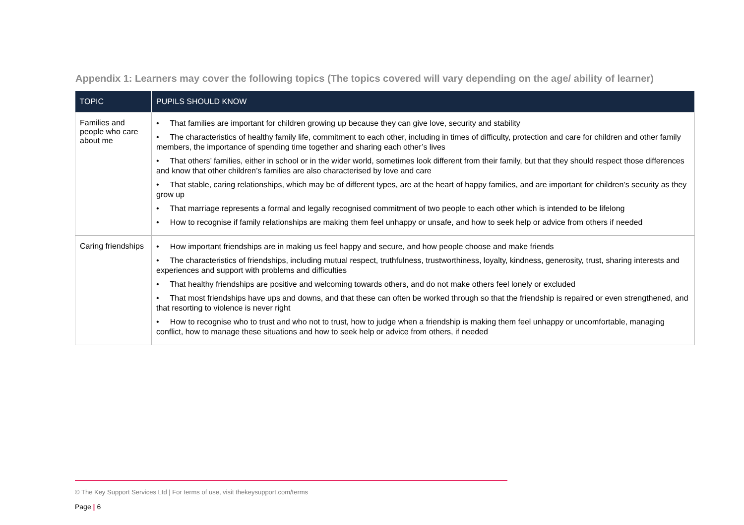Appendix 1: Learners may cover the following topics (The topics covered will vary depending on the age/ ability of learner)
| TOPIC | PUPILS SHOULD KNOW |
| --- | --- |
| Families and people who care about me | • That families are important for children growing up because they can give love, security and stability • The characteristics of healthy family life, commitment to each other, including in times of difficulty, protection and care for children and other family members, the importance of spending time together and sharing each other’s lives • That others’ families, either in school or in the wider world, sometimes look different from their family, but that they should respect those differences and know that other children’s families are also characterised by love and care • That stable, caring relationships, which may be of different types, are at the heart of happy families, and are important for children’s security as they grow up • That marriage represents a formal and legally recognised commitment of two people to each other which is intended to be lifelong • How to recognise if family relationships are making them feel unhappy or unsafe, and how to seek help or advice from others if needed |
| Caring friendships | • How important friendships are in making us feel happy and secure, and how people choose and make friends • The characteristics of friendships, including mutual respect, truthfulness, trustworthiness, loyalty, kindness, generosity, trust, sharing interests and experiences and support with problems and difficulties • That healthy friendships are positive and welcoming towards others, and do not make others feel lonely or excluded • That most friendships have ups and downs, and that these can often be worked through so that the friendship is repaired or even strengthened, and that resorting to violence is never right • How to recognise who to trust and who not to trust, how to judge when a friendship is making them feel unhappy or uncomfortable, managing conflict, how to manage these situations and how to seek help or advice from others, if needed |
© The Key Support Services Ltd | For terms of use, visit thekeysupport.com/terms
Page | 6